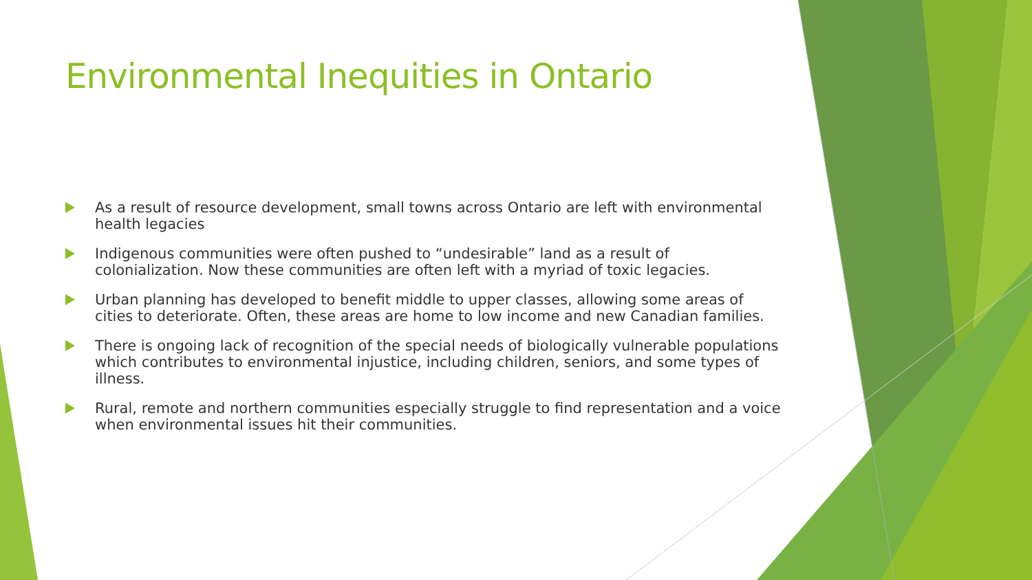Environmental Inequities in Ontario
As a result of resource development, small towns across Ontario are left with environmental health legacies
Indigenous communities were often pushed to “undesirable” land as a result of colonialization. Now these communities are often left with a myriad of toxic legacies.
Urban planning has developed to benefit middle to upper classes, allowing some areas of cities to deteriorate. Often, these areas are home to low income and new Canadian families.
There is ongoing lack of recognition of the special needs of biologically vulnerable populations which contributes to environmental injustice, including children, seniors, and some types of illness.
Rural, remote and northern communities especially struggle to find representation and a voice when environmental issues hit their communities.